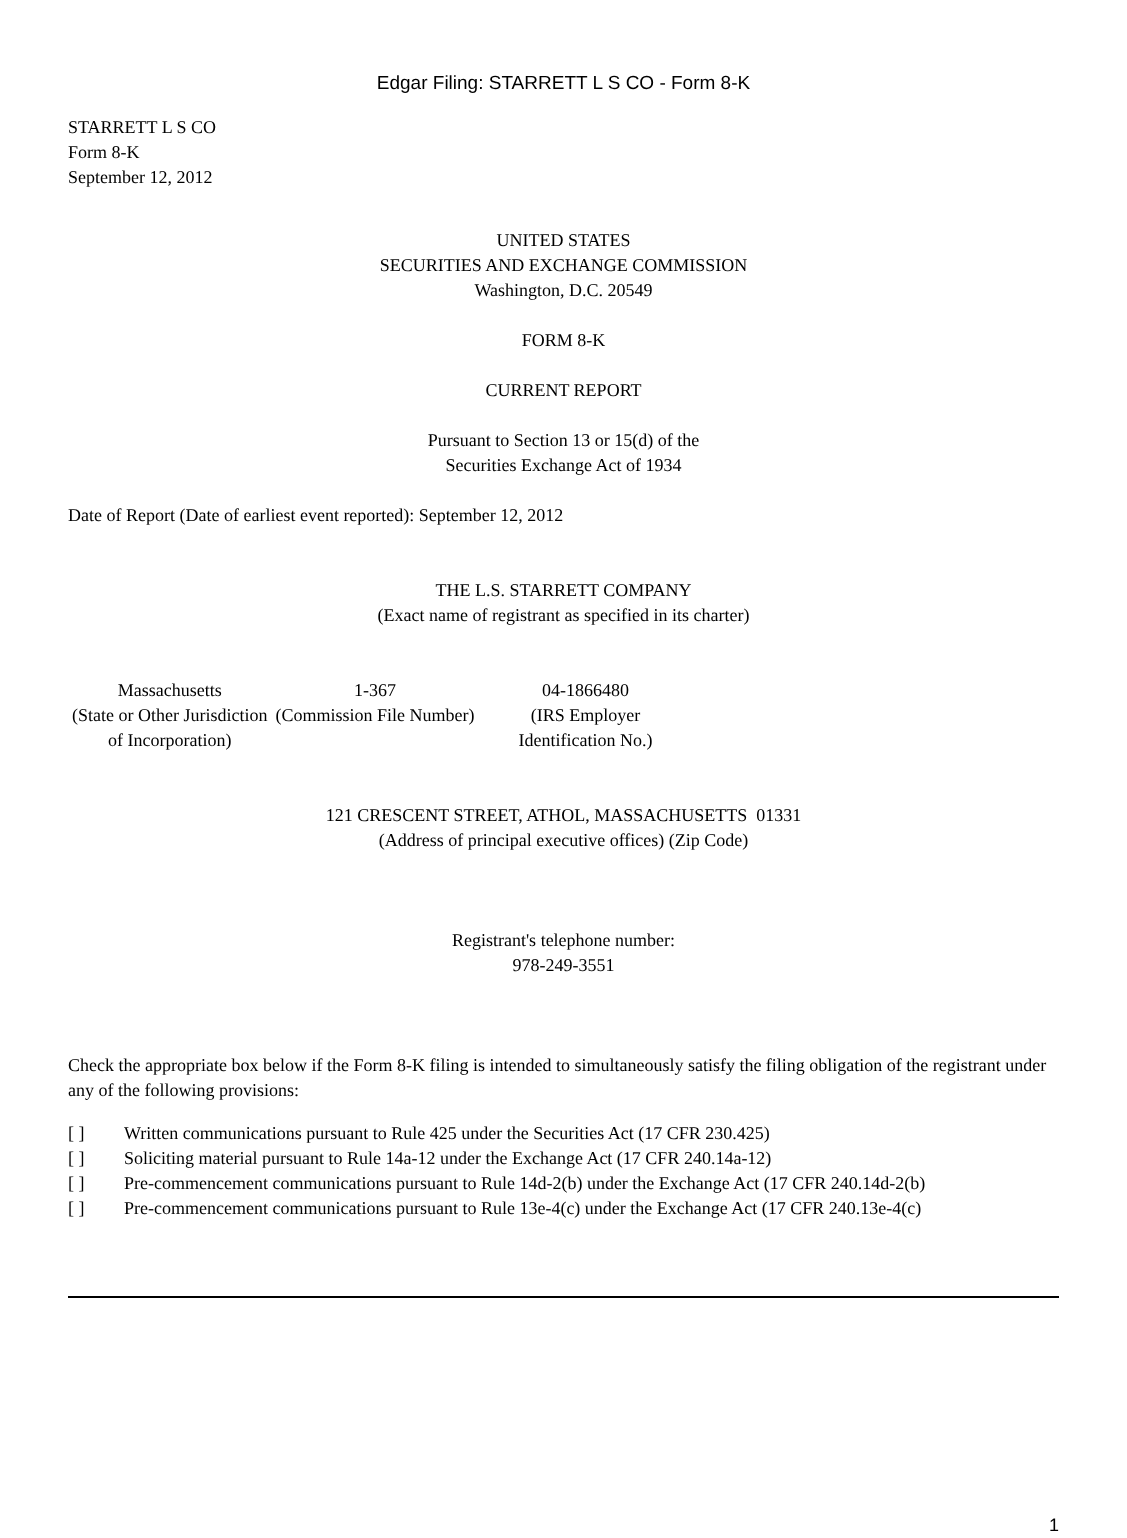Edgar Filing: STARRETT L S CO - Form 8-K
STARRETT L S CO
Form 8-K
September 12, 2012
UNITED STATES
SECURITIES AND EXCHANGE COMMISSION
Washington, D.C. 20549
FORM 8-K
CURRENT REPORT
Pursuant to Section 13 or 15(d) of the
Securities Exchange Act of 1934
Date of Report (Date of earliest event reported): September 12, 2012
THE L.S. STARRETT COMPANY
(Exact name of registrant as specified in its charter)
| Massachusetts | 1-367 | 04-1866480 |
| (State or Other Jurisdiction of Incorporation) | (Commission File Number) | (IRS Employer Identification No.) |
121 CRESCENT STREET, ATHOL, MASSACHUSETTS 01331
(Address of principal executive offices) (Zip Code)
Registrant's telephone number:
978-249-3551
Check the appropriate box below if the Form 8-K filing is intended to simultaneously satisfy the filing obligation of the registrant under any of the following provisions:
[ ] Written communications pursuant to Rule 425 under the Securities Act (17 CFR 230.425)
[ ] Soliciting material pursuant to Rule 14a-12 under the Exchange Act (17 CFR 240.14a-12)
[ ] Pre-commencement communications pursuant to Rule 14d-2(b) under the Exchange Act (17 CFR 240.14d-2(b)
[ ] Pre-commencement communications pursuant to Rule 13e-4(c) under the Exchange Act (17 CFR 240.13e-4(c)
1